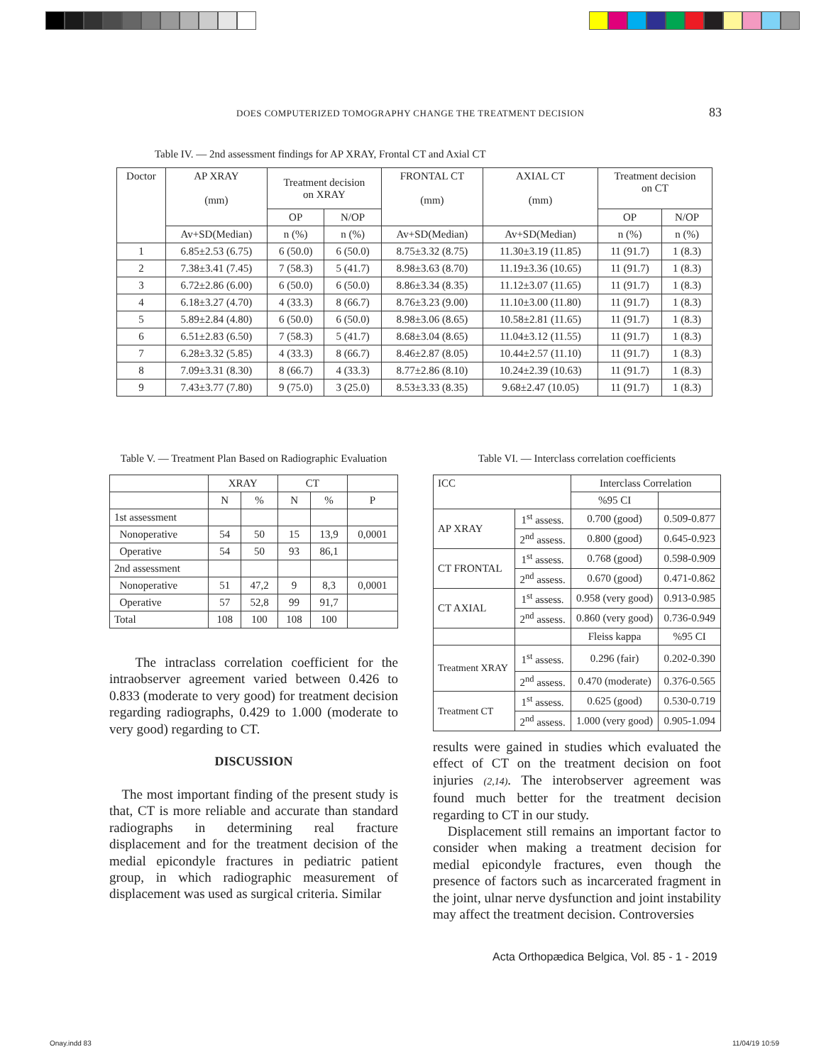DOES COMPUTERIZED TOMOGRAPHY CHANGE THE TREATMENT DECISION 83
Table IV. — 2nd assessment findings for AP XRAY, Frontal CT and Axial CT
| Doctor | AP XRAY (mm) | Treatment decision on XRAY | | FRONTAL CT (mm) | AXIAL CT (mm) | Treatment decision on CT | |
| --- | --- | --- | --- | --- | --- | --- | --- |
| | | OP | N/OP | | | OP | N/OP |
| | Av+SD(Median) | n (%) | n (%) | Av+SD(Median) | Av+SD(Median) | n (%) | n (%) |
| 1 | 6.85±2.53 (6.75) | 6 (50.0) | 6 (50.0) | 8.75±3.32 (8.75) | 11.30±3.19 (11.85) | 11 (91.7) | 1 (8.3) |
| 2 | 7.38±3.41 (7.45) | 7 (58.3) | 5 (41.7) | 8.98±3.63 (8.70) | 11.19±3.36 (10.65) | 11 (91.7) | 1 (8.3) |
| 3 | 6.72±2.86 (6.00) | 6 (50.0) | 6 (50.0) | 8.86±3.34 (8.35) | 11.12±3.07 (11.65) | 11 (91.7) | 1 (8.3) |
| 4 | 6.18±3.27 (4.70) | 4 (33.3) | 8 (66.7) | 8.76±3.23 (9.00) | 11.10±3.00 (11.80) | 11 (91.7) | 1 (8.3) |
| 5 | 5.89±2.84 (4.80) | 6 (50.0) | 6 (50.0) | 8.98±3.06 (8.65) | 10.58±2.81 (11.65) | 11 (91.7) | 1 (8.3) |
| 6 | 6.51±2.83 (6.50) | 7 (58.3) | 5 (41.7) | 8.68±3.04 (8.65) | 11.04±3.12 (11.55) | 11 (91.7) | 1 (8.3) |
| 7 | 6.28±3.32 (5.85) | 4 (33.3) | 8 (66.7) | 8.46±2.87 (8.05) | 10.44±2.57 (11.10) | 11 (91.7) | 1 (8.3) |
| 8 | 7.09±3.31 (8.30) | 8 (66.7) | 4 (33.3) | 8.77±2.86 (8.10) | 10.24±2.39 (10.63) | 11 (91.7) | 1 (8.3) |
| 9 | 7.43±3.77 (7.80) | 9 (75.0) | 3 (25.0) | 8.53±3.33 (8.35) | 9.68±2.47 (10.05) | 11 (91.7) | 1 (8.3) |
Table V. — Treatment Plan Based on Radiographic Evaluation
| | XRAY | | CT | | |
| | N | % | N | % | P |
| 1st assessment | | | | | |
| Nonoperative | 54 | 50 | 15 | 13,9 | 0,0001 |
| Operative | 54 | 50 | 93 | 86,1 | |
| 2nd assessment | | | | | |
| Nonoperative | 51 | 47,2 | 9 | 8,3 | 0,0001 |
| Operative | 57 | 52,8 | 99 | 91,7 | |
| Total | 108 | 100 | 108 | 100 | |
The intraclass correlation coefficient for the intraobserver agreement varied between 0.426 to 0.833 (moderate to very good) for treatment decision regarding radiographs, 0.429 to 1.000 (moderate to very good) regarding to CT.
DISCUSSION
The most important finding of the present study is that, CT is more reliable and accurate than standard radiographs in determining real fracture displacement and for the treatment decision of the medial epicondyle fractures in pediatric patient group, in which radiographic measurement of displacement was used as surgical criteria. Similar
Table VI. — Interclass correlation coefficients
| ICC | | Interclass Correlation | |
| | | %95 CI | |
| AP XRAY | 1<sup>st</sup> assess. | 0.700 (good) | 0.509-0.877 |
| | 2<sup>nd</sup> assess. | 0.800 (good) | 0.645-0.923 |
| CT FRONTAL | 1<sup>st</sup> assess. | 0.768 (good) | 0.598-0.909 |
| | 2<sup>nd</sup> assess. | 0.670 (good) | 0.471-0.862 |
| CT AXIAL | 1<sup>st</sup> assess. | 0.958 (very good) | 0.913-0.985 |
| | 2<sup>nd</sup> assess. | 0.860 (very good) | 0.736-0.949 |
| | | Fleiss kappa | %95 CI |
| Treatment XRAY | 1<sup>st</sup> assess. | 0.296 (fair) | 0.202-0.390 |
| | 2<sup>nd</sup> assess. | 0.470 (moderate) | 0.376-0.565 |
| Treatment CT | 1<sup>st</sup> assess. | 0.625 (good) | 0.530-0.719 |
| | 2<sup>nd</sup> assess. | 1.000 (very good) | 0.905-1.094 |
results were gained in studies which evaluated the effect of CT on the treatment decision on foot injuries (2,14). The interobserver agreement was found much better for the treatment decision regarding to CT in our study.
Displacement still remains an important factor to consider when making a treatment decision for medial epicondyle fractures, even though the presence of factors such as incarcerated fragment in the joint, ulnar nerve dysfunction and joint instability may affect the treatment decision. Controversies
Acta Orthopædica Belgica, Vol. 85 - 1 - 2019
Onay.indd 83 11/04/19 10:59